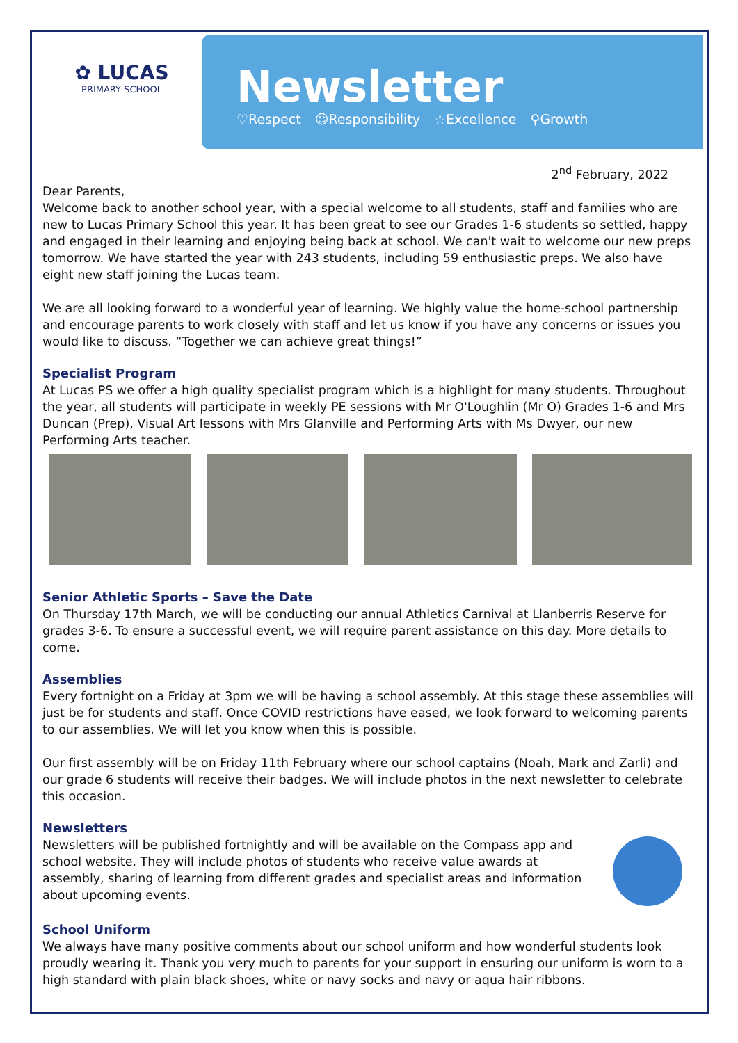✿ LUCAS
PRIMARY SCHOOL
Newsletter
♡Respect ☺Responsibility ☆Excellence ⚲Growth
2<sup>nd</sup> February, 2022
Dear Parents,
Welcome back to another school year, with a special welcome to all students, staff and families who are new to Lucas Primary School this year. It has been great to see our Grades 1-6 students so settled, happy and engaged in their learning and enjoying being back at school. We can't wait to welcome our new preps tomorrow. We have started the year with 243 students, including 59 enthusiastic preps. We also have eight new staff joining the Lucas team.
We are all looking forward to a wonderful year of learning. We highly value the home-school partnership and encourage parents to work closely with staff and let us know if you have any concerns or issues you would like to discuss. “Together we can achieve great things!”
Specialist Program
At Lucas PS we offer a high quality specialist program which is a highlight for many students. Throughout the year, all students will participate in weekly PE sessions with Mr O'Loughlin (Mr O) Grades 1-6 and Mrs Duncan (Prep), Visual Art lessons with Mrs Glanville and Performing Arts with Ms Dwyer, our new Performing Arts teacher.
Senior Athletic Sports – Save the Date
On Thursday 17th March, we will be conducting our annual Athletics Carnival at Llanberris Reserve for grades 3-6. To ensure a successful event, we will require parent assistance on this day. More details to come.
Assemblies
Every fortnight on a Friday at 3pm we will be having a school assembly. At this stage these assemblies will just be for students and staff. Once COVID restrictions have eased, we look forward to welcoming parents to our assemblies. We will let you know when this is possible.
Our first assembly will be on Friday 11th February where our school captains (Noah, Mark and Zarli) and our grade 6 students will receive their badges. We will include photos in the next newsletter to celebrate this occasion.
Newsletters
Newsletters will be published fortnightly and will be available on the Compass app and school website. They will include photos of students who receive value awards at assembly, sharing of learning from different grades and specialist areas and information about upcoming events.
School Uniform
We always have many positive comments about our school uniform and how wonderful students look proudly wearing it. Thank you very much to parents for your support in ensuring our uniform is worn to a high standard with plain black shoes, white or navy socks and navy or aqua hair ribbons.